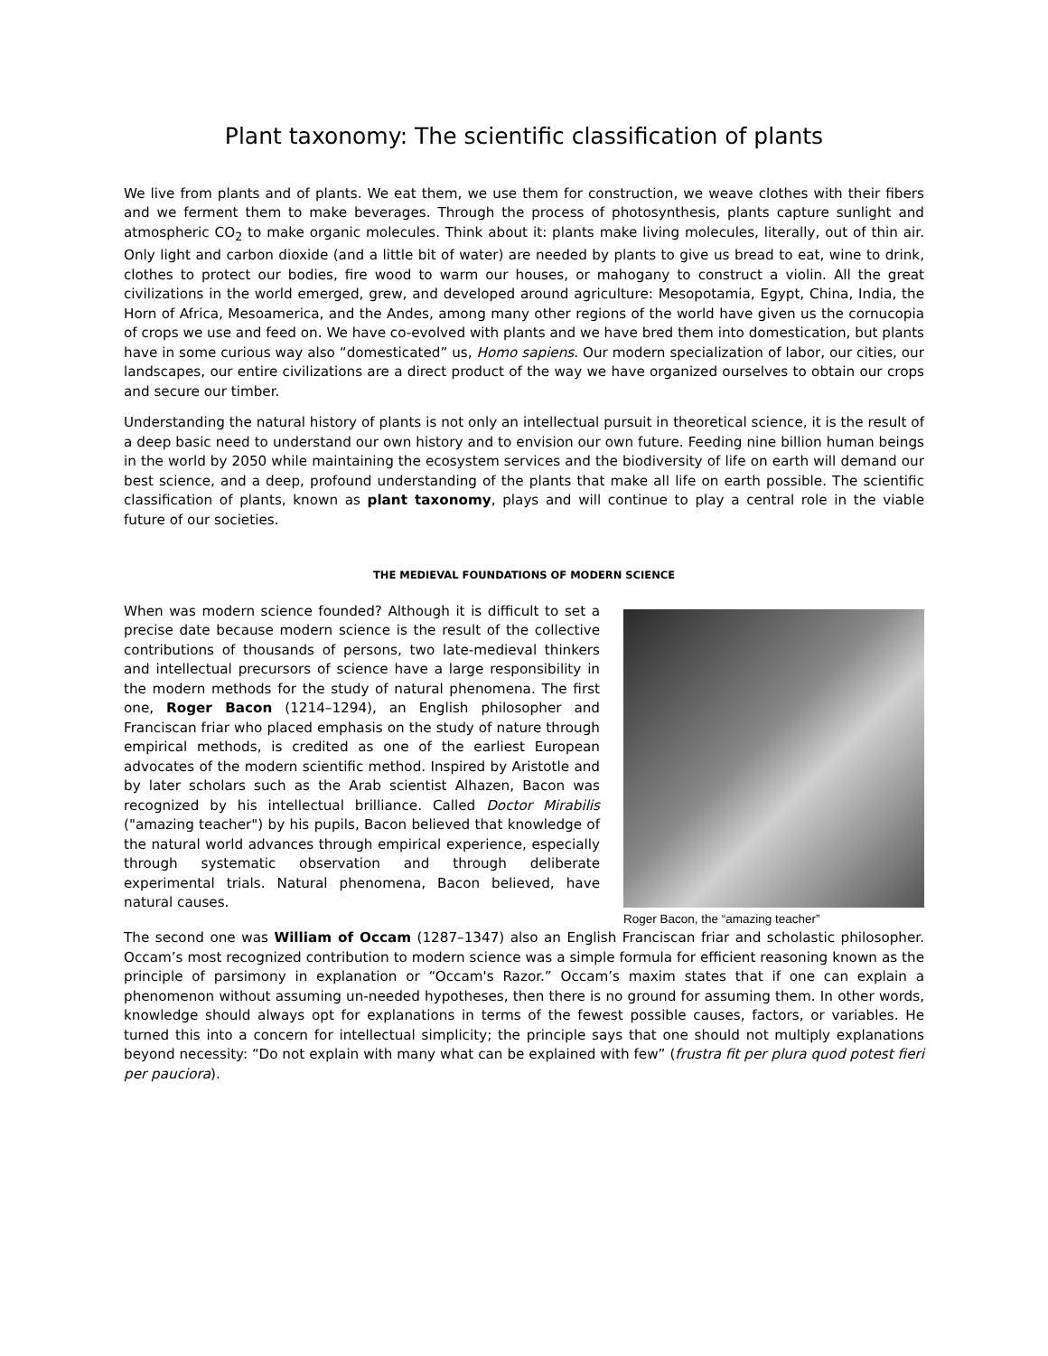Plant taxonomy: The scientific classification of plants
We live from plants and of plants. We eat them, we use them for construction, we weave clothes with their fibers and we ferment them to make beverages. Through the process of photosynthesis, plants capture sunlight and atmospheric CO<sub>2</sub> to make organic molecules. Think about it: plants make living molecules, literally, out of thin air. Only light and carbon dioxide (and a little bit of water) are needed by plants to give us bread to eat, wine to drink, clothes to protect our bodies, fire wood to warm our houses, or mahogany to construct a violin. All the great civilizations in the world emerged, grew, and developed around agriculture: Mesopotamia, Egypt, China, India, the Horn of Africa, Mesoamerica, and the Andes, among many other regions of the world have given us the cornucopia of crops we use and feed on. We have co-evolved with plants and we have bred them into domestication, but plants have in some curious way also “domesticated” us, Homo sapiens. Our modern specialization of labor, our cities, our landscapes, our entire civilizations are a direct product of the way we have organized ourselves to obtain our crops and secure our timber.
Understanding the natural history of plants is not only an intellectual pursuit in theoretical science, it is the result of a deep basic need to understand our own history and to envision our own future. Feeding nine billion human beings in the world by 2050 while maintaining the ecosystem services and the biodiversity of life on earth will demand our best science, and a deep, profound understanding of the plants that make all life on earth possible. The scientific classification of plants, known as plant taxonomy, plays and will continue to play a central role in the viable future of our societies.
THE MEDIEVAL FOUNDATIONS OF MODERN SCIENCE
When was modern science founded? Although it is difficult to set a precise date because modern science is the result of the collective contributions of thousands of persons, two late-medieval thinkers and intellectual precursors of science have a large responsibility in the modern methods for the study of natural phenomena. The first one, Roger Bacon (1214–1294), an English philosopher and Franciscan friar who placed emphasis on the study of nature through empirical methods, is credited as one of the earliest European advocates of the modern scientific method. Inspired by Aristotle and by later scholars such as the Arab scientist Alhazen, Bacon was recognized by his intellectual brilliance. Called Doctor Mirabilis ("amazing teacher") by his pupils, Bacon believed that knowledge of the natural world advances through empirical experience, especially through systematic observation and through deliberate experimental trials. Natural phenomena, Bacon believed, have natural causes.
Roger Bacon, the “amazing teacher”
The second one was William of Occam (1287–1347) also an English Franciscan friar and scholastic philosopher. Occam’s most recognized contribution to modern science was a simple formula for efficient reasoning known as the principle of parsimony in explanation or “Occam's Razor.” Occam’s maxim states that if one can explain a phenomenon without assuming un-needed hypotheses, then there is no ground for assuming them. In other words, knowledge should always opt for explanations in terms of the fewest possible causes, factors, or variables. He turned this into a concern for intellectual simplicity; the principle says that one should not multiply explanations beyond necessity: “Do not explain with many what can be explained with few” (frustra fit per plura quod potest fieri per pauciora).